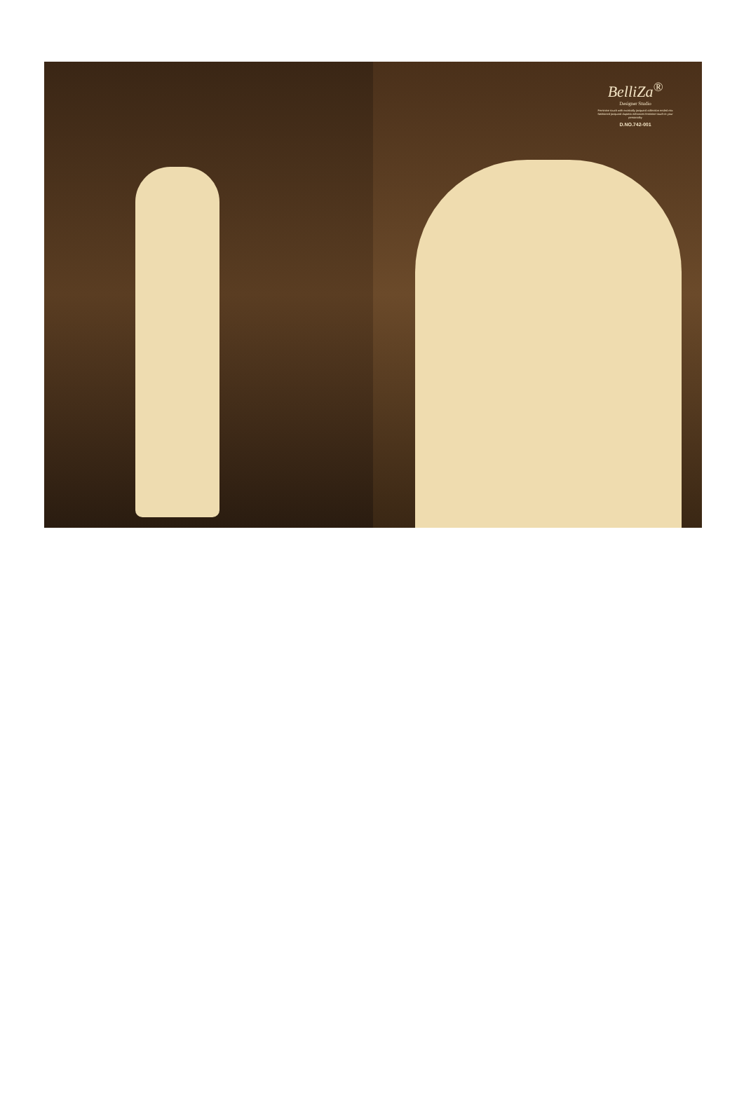BelliZa<sup>®</sup>
Designer Studio
Feminine touch with exotically jacquard collection ended mix fashioned jacquard dupatta enhances feminine touch in your personality
D.NO.742-001